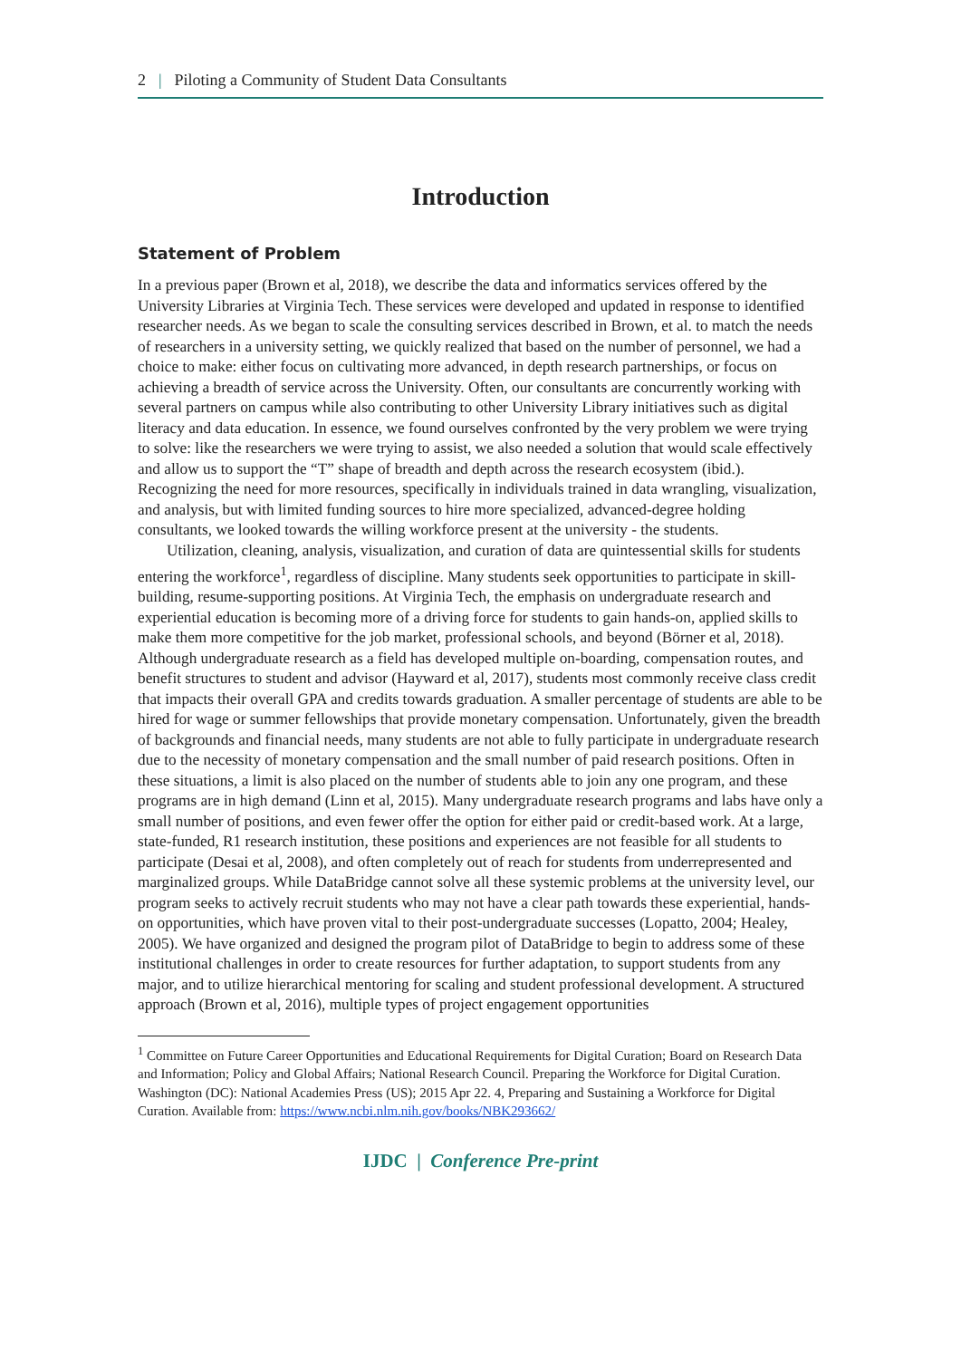2 | Piloting a Community of Student Data Consultants
Introduction
Statement of Problem
In a previous paper (Brown et al, 2018), we describe the data and informatics services offered by the University Libraries at Virginia Tech. These services were developed and updated in response to identified researcher needs. As we began to scale the consulting services described in Brown, et al. to match the needs of researchers in a university setting, we quickly realized that based on the number of personnel, we had a choice to make: either focus on cultivating more advanced, in depth research partnerships, or focus on achieving a breadth of service across the University. Often, our consultants are concurrently working with several partners on campus while also contributing to other University Library initiatives such as digital literacy and data education. In essence, we found ourselves confronted by the very problem we were trying to solve: like the researchers we were trying to assist, we also needed a solution that would scale effectively and allow us to support the “T” shape of breadth and depth across the research ecosystem (ibid.). Recognizing the need for more resources, specifically in individuals trained in data wrangling, visualization, and analysis, but with limited funding sources to hire more specialized, advanced-degree holding consultants, we looked towards the willing workforce present at the university - the students.
Utilization, cleaning, analysis, visualization, and curation of data are quintessential skills for students entering the workforce<sup>1</sup>, regardless of discipline. Many students seek opportunities to participate in skill-building, resume-supporting positions. At Virginia Tech, the emphasis on undergraduate research and experiential education is becoming more of a driving force for students to gain hands-on, applied skills to make them more competitive for the job market, professional schools, and beyond (Börner et al, 2018). Although undergraduate research as a field has developed multiple on-boarding, compensation routes, and benefit structures to student and advisor (Hayward et al, 2017), students most commonly receive class credit that impacts their overall GPA and credits towards graduation. A smaller percentage of students are able to be hired for wage or summer fellowships that provide monetary compensation. Unfortunately, given the breadth of backgrounds and financial needs, many students are not able to fully participate in undergraduate research due to the necessity of monetary compensation and the small number of paid research positions. Often in these situations, a limit is also placed on the number of students able to join any one program, and these programs are in high demand (Linn et al, 2015). Many undergraduate research programs and labs have only a small number of positions, and even fewer offer the option for either paid or credit-based work. At a large, state-funded, R1 research institution, these positions and experiences are not feasible for all students to participate (Desai et al, 2008), and often completely out of reach for students from underrepresented and marginalized groups. While DataBridge cannot solve all these systemic problems at the university level, our program seeks to actively recruit students who may not have a clear path towards these experiential, hands-on opportunities, which have proven vital to their post-undergraduate successes (Lopatto, 2004; Healey, 2005). We have organized and designed the program pilot of DataBridge to begin to address some of these institutional challenges in order to create resources for further adaptation, to support students from any major, and to utilize hierarchical mentoring for scaling and student professional development. A structured approach (Brown et al, 2016), multiple types of project engagement opportunities
<sup>1</sup> Committee on Future Career Opportunities and Educational Requirements for Digital Curation; Board on Research Data and Information; Policy and Global Affairs; National Research Council. Preparing the Workforce for Digital Curation. Washington (DC): National Academies Press (US); 2015 Apr 22. 4, Preparing and Sustaining a Workforce for Digital Curation. Available from: https://www.ncbi.nlm.nih.gov/books/NBK293662/
IJDC | Conference Pre-print